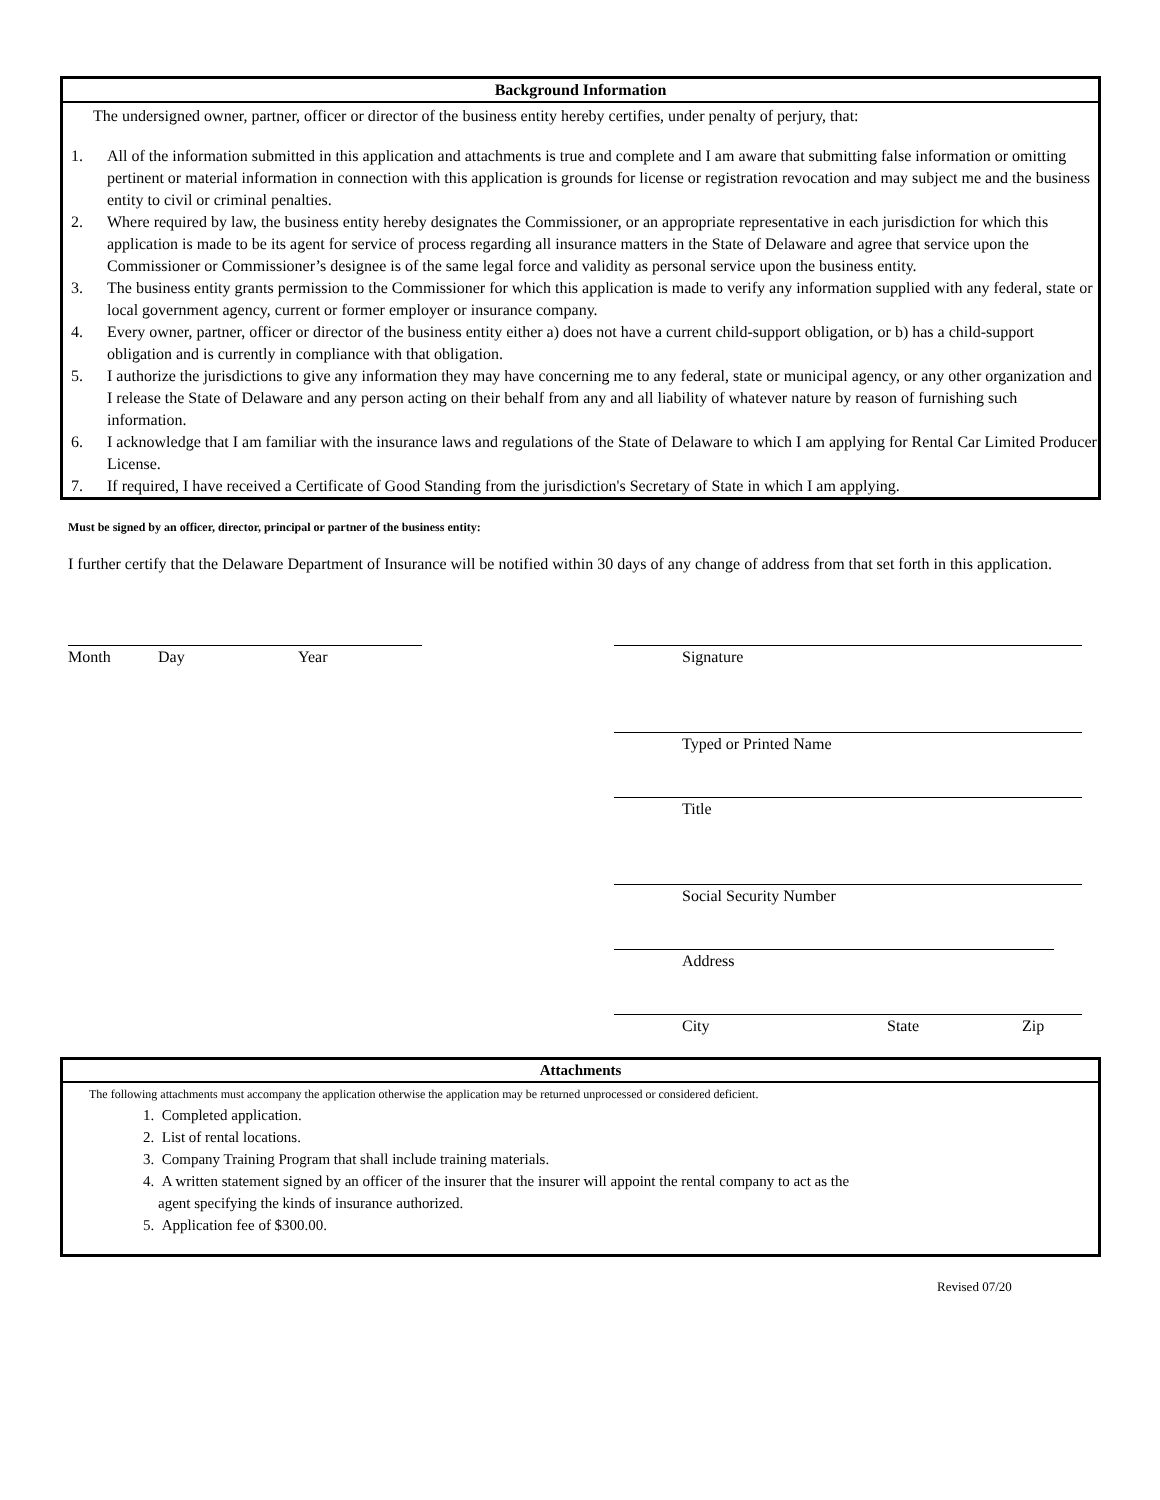Background Information
The undersigned owner, partner, officer or director of the business entity hereby certifies, under penalty of perjury, that:
1. All of the information submitted in this application and attachments is true and complete and I am aware that submitting false information or omitting pertinent or material information in connection with this application is grounds for license or registration revocation and may subject me and the business entity to civil or criminal penalties.
2. Where required by law, the business entity hereby designates the Commissioner, or an appropriate representative in each jurisdiction for which this application is made to be its agent for service of process regarding all insurance matters in the State of Delaware and agree that service upon the Commissioner or Commissioner’s designee is of the same legal force and validity as personal service upon the business entity.
3. The business entity grants permission to the Commissioner for which this application is made to verify any information supplied with any federal, state or local government agency, current or former employer or insurance company.
4. Every owner, partner, officer or director of the business entity either a) does not have a current child-support obligation, or b) has a child-support obligation and is currently in compliance with that obligation.
5. I authorize the jurisdictions to give any information they may have concerning me to any federal, state or municipal agency, or any other organization and I release the State of Delaware and any person acting on their behalf from any and all liability of whatever nature by reason of furnishing such information.
6. I acknowledge that I am familiar with the insurance laws and regulations of the State of Delaware to which I am applying for Rental Car Limited Producer License.
7. If required, I have received a Certificate of Good Standing from the jurisdiction's Secretary of State in which I am applying.
Must be signed by an officer, director, principal or partner of the business entity:
I further certify that the Delaware Department of Insurance will be notified within 30 days of any change of address from that set forth in this application.
Month Day Year Signature
Typed or Printed Name
Title
Social Security Number
Address
City State Zip
Attachments
The following attachments must accompany the application otherwise the application may be returned unprocessed or considered deficient.
1. Completed application.
2. List of rental locations.
3. Company Training Program that shall include training materials.
4. A written statement signed by an officer of the insurer that the insurer will appoint the rental company to act as the
agent specifying the kinds of insurance authorized.
5. Application fee of $300.00.
Revised 07/20